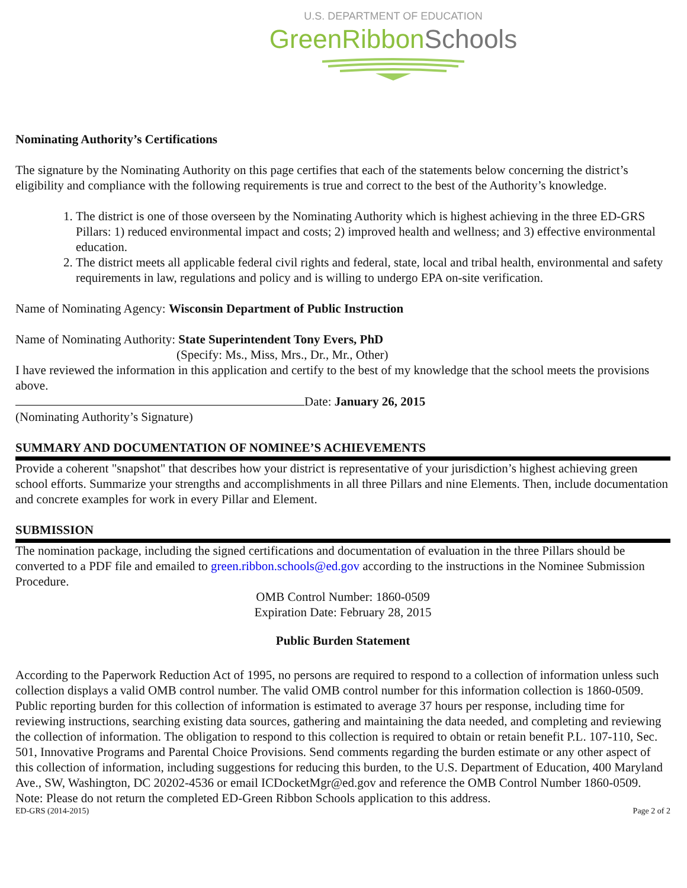U.S. DEPARTMENT OF EDUCATION
GreenRibbonSchools
Nominating Authority’s Certifications
The signature by the Nominating Authority on this page certifies that each of the statements below concerning the district’s eligibility and compliance with the following requirements is true and correct to the best of the Authority’s knowledge.
1. The district is one of those overseen by the Nominating Authority which is highest achieving in the three ED-GRS Pillars: 1) reduced environmental impact and costs; 2) improved health and wellness; and 3) effective environmental education.
2. The district meets all applicable federal civil rights and federal, state, local and tribal health, environmental and safety requirements in law, regulations and policy and is willing to undergo EPA on-site verification.
Name of Nominating Agency: Wisconsin Department of Public Instruction
Name of Nominating Authority: State Superintendent Tony Evers, PhD
(Specify: Ms., Miss, Mrs., Dr., Mr., Other)
I have reviewed the information in this application and certify to the best of my knowledge that the school meets the provisions above.
Date: January 26, 2015
(Nominating Authority’s Signature)
SUMMARY AND DOCUMENTATION OF NOMINEE’S ACHIEVEMENTS
Provide a coherent "snapshot" that describes how your district is representative of your jurisdiction’s highest achieving green school efforts. Summarize your strengths and accomplishments in all three Pillars and nine Elements. Then, include documentation and concrete examples for work in every Pillar and Element.
SUBMISSION
The nomination package, including the signed certifications and documentation of evaluation in the three Pillars should be converted to a PDF file and emailed to green.ribbon.schools@ed.gov according to the instructions in the Nominee Submission Procedure.
OMB Control Number: 1860-0509
Expiration Date: February 28, 2015
Public Burden Statement
According to the Paperwork Reduction Act of 1995, no persons are required to respond to a collection of information unless such collection displays a valid OMB control number. The valid OMB control number for this information collection is 1860-0509. Public reporting burden for this collection of information is estimated to average 37 hours per response, including time for reviewing instructions, searching existing data sources, gathering and maintaining the data needed, and completing and reviewing the collection of information. The obligation to respond to this collection is required to obtain or retain benefit P.L. 107-110, Sec. 501, Innovative Programs and Parental Choice Provisions. Send comments regarding the burden estimate or any other aspect of this collection of information, including suggestions for reducing this burden, to the U.S. Department of Education, 400 Maryland Ave., SW, Washington, DC 20202-4536 or email ICDocketMgr@ed.gov and reference the OMB Control Number 1860-0509. Note: Please do not return the completed ED-Green Ribbon Schools application to this address.
ED-GRS (2014-2015) Page 2 of 2